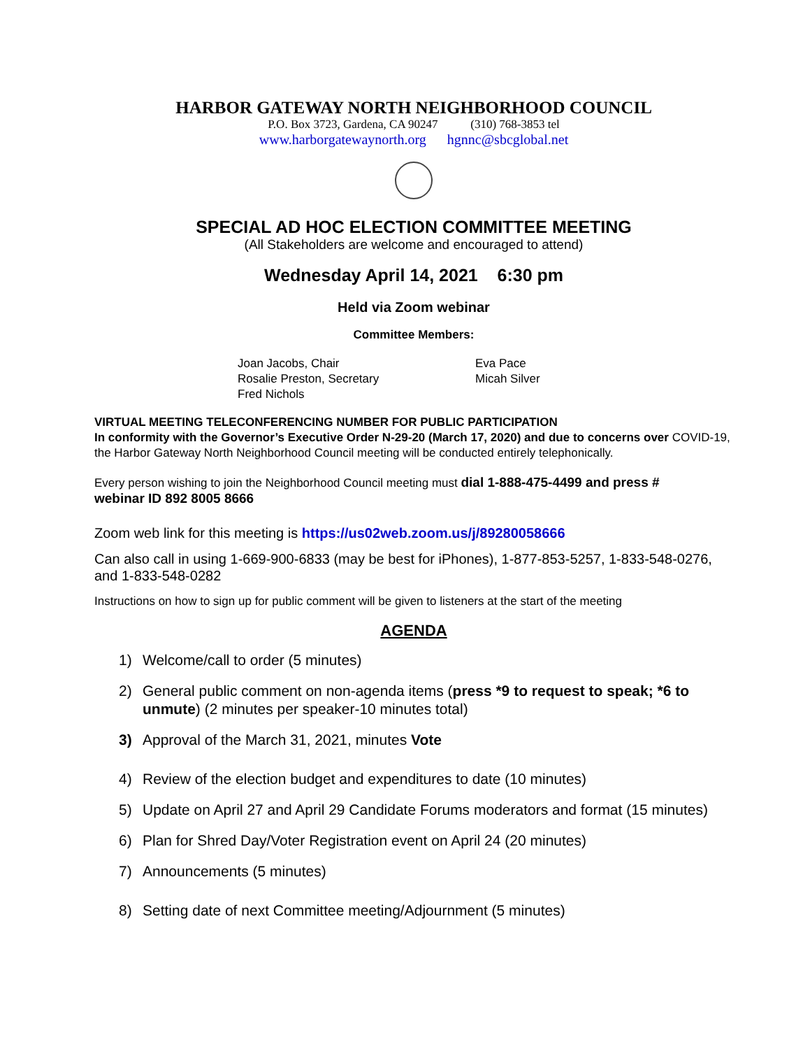HARBOR GATEWAY NORTH NEIGHBORHOOD COUNCIL
P.O. Box 3723, Gardena, CA 90247 (310) 768-3853 tel
www.harborgatewaynorth.org hgnnc@sbcglobal.net
SPECIAL AD HOC ELECTION COMMITTEE MEETING
(All Stakeholders are welcome and encouraged to attend)
Wednesday April 14, 2021 6:30 pm
Held via Zoom webinar
Committee Members:
Joan Jacobs, Chair
Rosalie Preston, Secretary
Fred Nichols
Eva Pace
Micah Silver
VIRTUAL MEETING TELECONFERENCING NUMBER FOR PUBLIC PARTICIPATION
In conformity with the Governor’s Executive Order N-29-20 (March 17, 2020) and due to concerns over COVID-19, the Harbor Gateway North Neighborhood Council meeting will be conducted entirely telephonically.
Every person wishing to join the Neighborhood Council meeting must dial 1-888-475-4499 and press #
webinar ID 892 8005 8666
Zoom web link for this meeting is https://us02web.zoom.us/j/89280058666
Can also call in using 1-669-900-6833 (may be best for iPhones), 1-877-853-5257, 1-833-548-0276, and 1-833-548-0282
Instructions on how to sign up for public comment will be given to listeners at the start of the meeting
AGENDA
1) Welcome/call to order (5 minutes)
2) General public comment on non-agenda items (press *9 to request to speak; *6 to unmute) (2 minutes per speaker-10 minutes total)
3) Approval of the March 31, 2021, minutes Vote
4) Review of the election budget and expenditures to date (10 minutes)
5) Update on April 27 and April 29 Candidate Forums moderators and format (15 minutes)
6) Plan for Shred Day/Voter Registration event on April 24 (20 minutes)
7) Announcements (5 minutes)
8) Setting date of next Committee meeting/Adjournment (5 minutes)